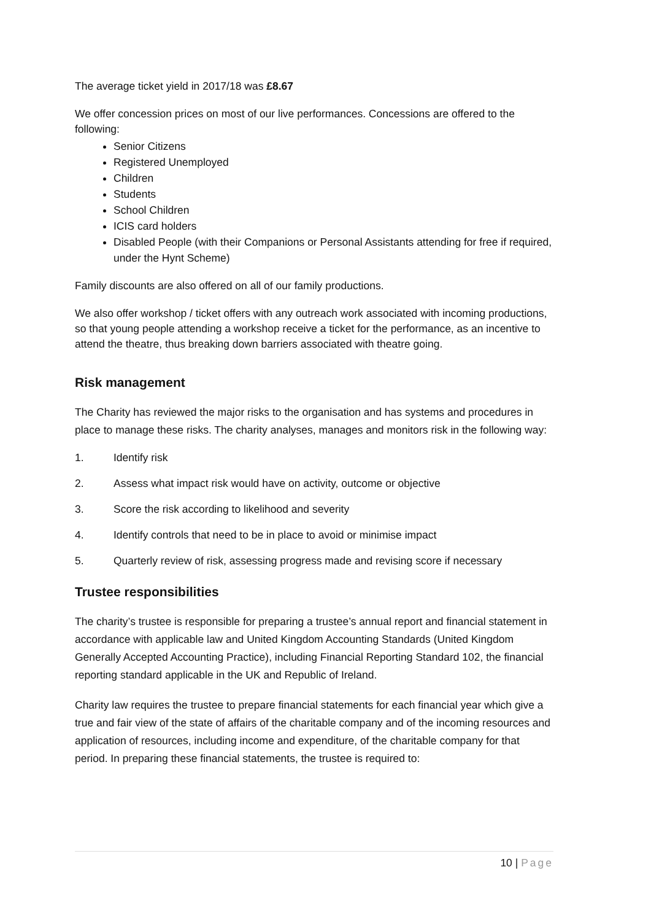The average ticket yield in 2017/18 was £8.67
We offer concession prices on most of our live performances. Concessions are offered to the following:
Senior Citizens
Registered Unemployed
Children
Students
School Children
ICIS card holders
Disabled People (with their Companions or Personal Assistants attending for free if required, under the Hynt Scheme)
Family discounts are also offered on all of our family productions.
We also offer workshop / ticket offers with any outreach work associated with incoming productions, so that young people attending a workshop receive a ticket for the performance, as an incentive to attend the theatre, thus breaking down barriers associated with theatre going.
Risk management
The Charity has reviewed the major risks to the organisation and has systems and procedures in place to manage these risks. The charity analyses, manages and monitors risk in the following way:
1. Identify risk
2. Assess what impact risk would have on activity, outcome or objective
3. Score the risk according to likelihood and severity
4. Identify controls that need to be in place to avoid or minimise impact
5. Quarterly review of risk, assessing progress made and revising score if necessary
Trustee responsibilities
The charity’s trustee is responsible for preparing a trustee’s annual report and financial statement in accordance with applicable law and United Kingdom Accounting Standards (United Kingdom Generally Accepted Accounting Practice), including Financial Reporting Standard 102, the financial reporting standard applicable in the UK and Republic of Ireland.
Charity law requires the trustee to prepare financial statements for each financial year which give a true and fair view of the state of affairs of the charitable company and of the incoming resources and application of resources, including income and expenditure, of the charitable company for that period. In preparing these financial statements, the trustee is required to:
10 | Page